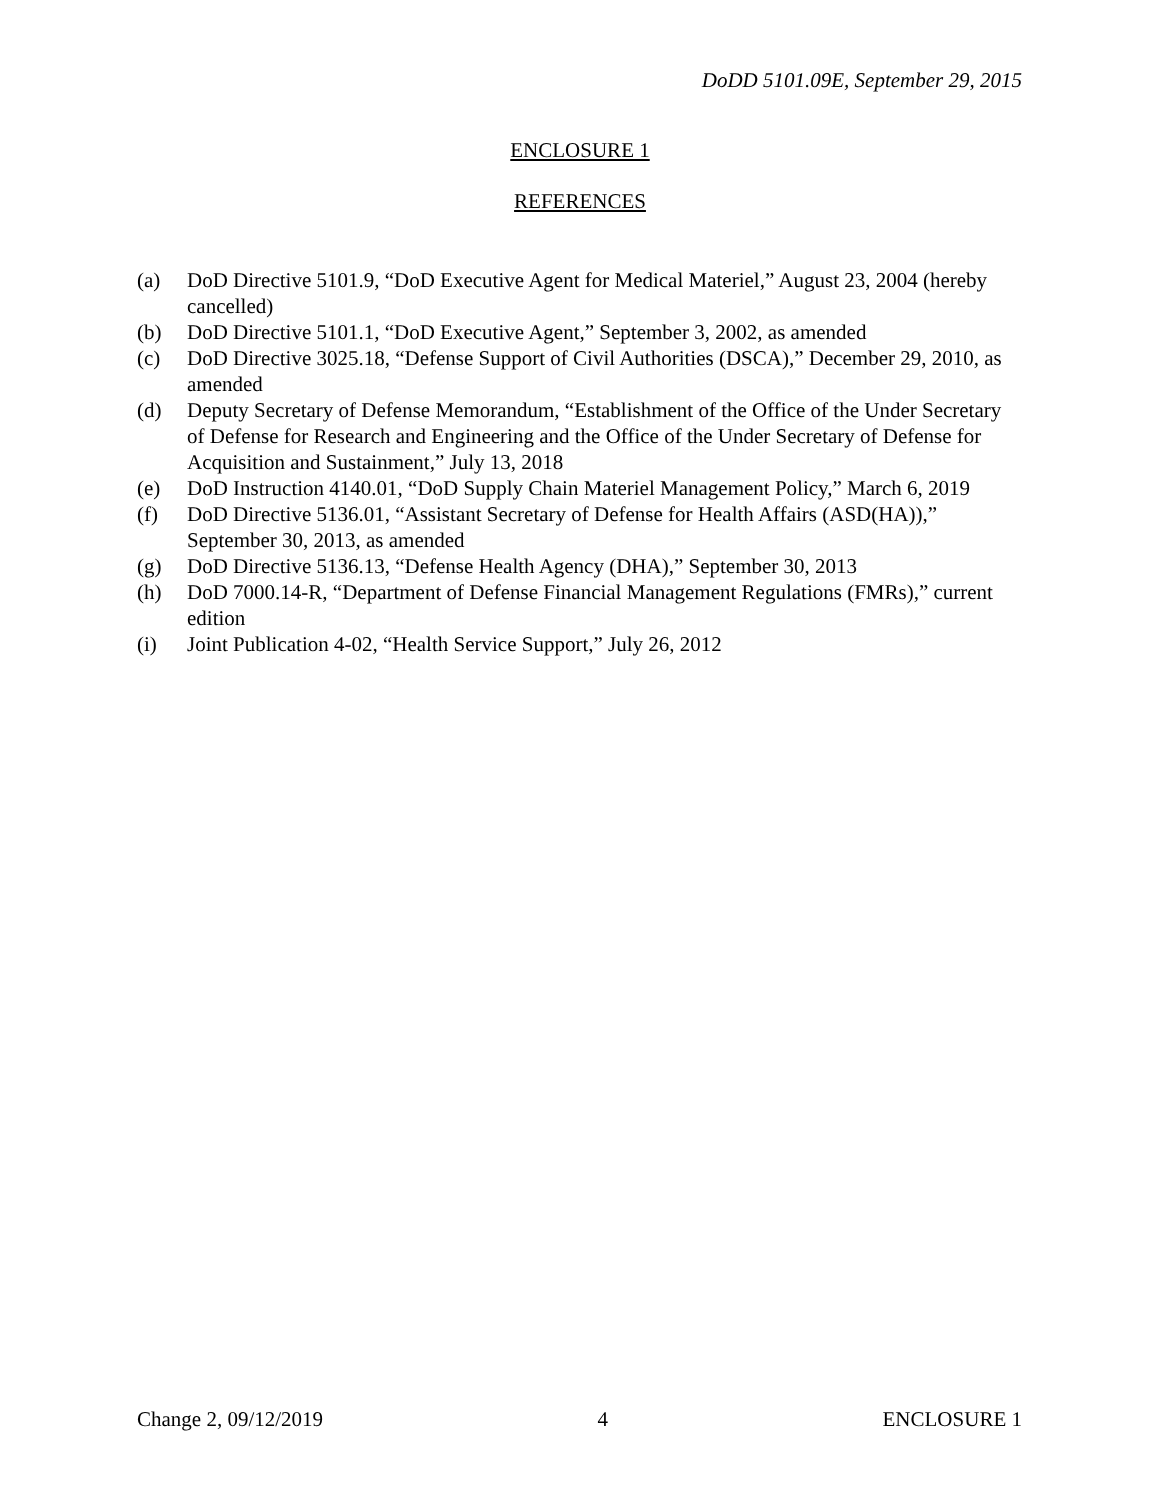DoDD 5101.09E, September 29, 2015
ENCLOSURE 1
REFERENCES
(a) DoD Directive 5101.9, “DoD Executive Agent for Medical Materiel,” August 23, 2004 (hereby cancelled)
(b) DoD Directive 5101.1, “DoD Executive Agent,” September 3, 2002, as amended
(c) DoD Directive 3025.18, “Defense Support of Civil Authorities (DSCA),” December 29, 2010, as amended
(d) Deputy Secretary of Defense Memorandum, “Establishment of the Office of the Under Secretary of Defense for Research and Engineering and the Office of the Under Secretary of Defense for Acquisition and Sustainment,” July 13, 2018
(e) DoD Instruction 4140.01, “DoD Supply Chain Materiel Management Policy,” March 6, 2019
(f) DoD Directive 5136.01, “Assistant Secretary of Defense for Health Affairs (ASD(HA)),” September 30, 2013, as amended
(g) DoD Directive 5136.13, “Defense Health Agency (DHA),” September 30, 2013
(h) DoD 7000.14-R, “Department of Defense Financial Management Regulations (FMRs),” current edition
(i) Joint Publication 4-02, “Health Service Support,” July 26, 2012
Change 2, 09/12/2019 4 ENCLOSURE 1